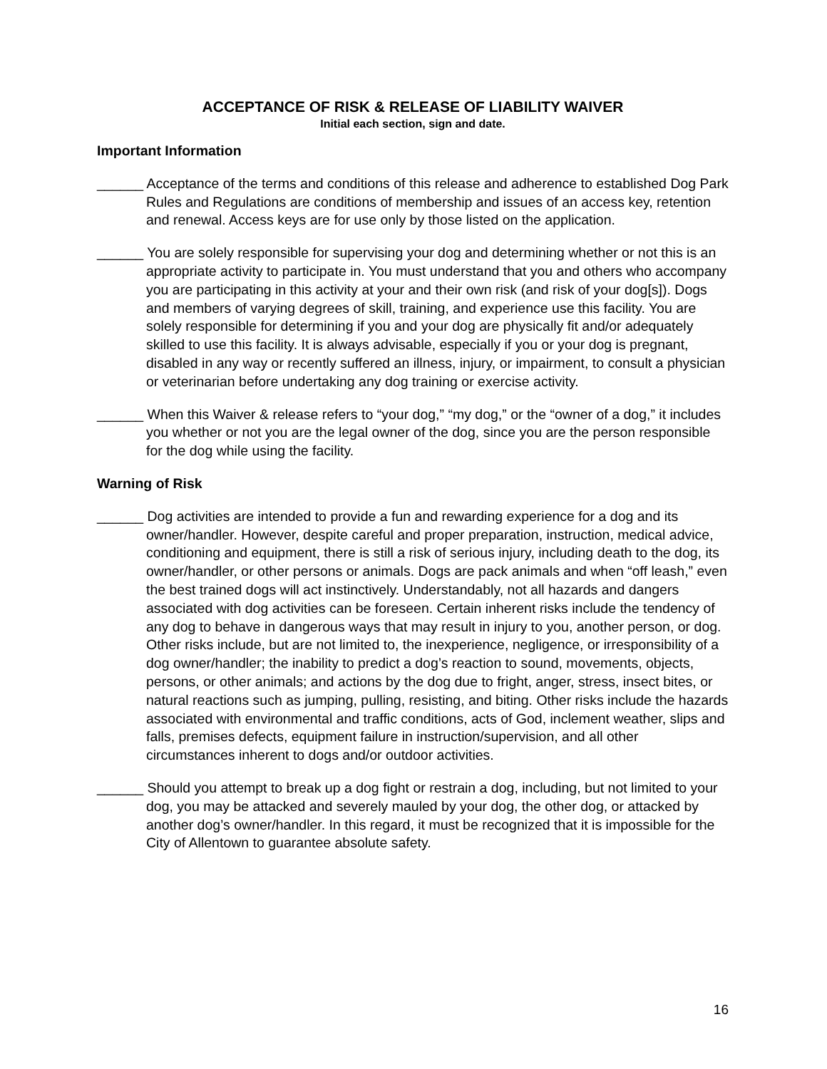ACCEPTANCE OF RISK & RELEASE OF LIABILITY WAIVER
Initial each section, sign and date.
Important Information
______ Acceptance of the terms and conditions of this release and adherence to established Dog Park Rules and Regulations are conditions of membership and issues of an access key, retention and renewal. Access keys are for use only by those listed on the application.
______ You are solely responsible for supervising your dog and determining whether or not this is an appropriate activity to participate in. You must understand that you and others who accompany you are participating in this activity at your and their own risk (and risk of your dog[s]). Dogs and members of varying degrees of skill, training, and experience use this facility. You are solely responsible for determining if you and your dog are physically fit and/or adequately skilled to use this facility. It is always advisable, especially if you or your dog is pregnant, disabled in any way or recently suffered an illness, injury, or impairment, to consult a physician or veterinarian before undertaking any dog training or exercise activity.
______ When this Waiver & release refers to “your dog,” “my dog,” or the “owner of a dog,” it includes you whether or not you are the legal owner of the dog, since you are the person responsible for the dog while using the facility.
Warning of Risk
______ Dog activities are intended to provide a fun and rewarding experience for a dog and its owner/handler. However, despite careful and proper preparation, instruction, medical advice, conditioning and equipment, there is still a risk of serious injury, including death to the dog, its owner/handler, or other persons or animals. Dogs are pack animals and when “off leash,” even the best trained dogs will act instinctively. Understandably, not all hazards and dangers associated with dog activities can be foreseen. Certain inherent risks include the tendency of any dog to behave in dangerous ways that may result in injury to you, another person, or dog. Other risks include, but are not limited to, the inexperience, negligence, or irresponsibility of a dog owner/handler; the inability to predict a dog’s reaction to sound, movements, objects, persons, or other animals; and actions by the dog due to fright, anger, stress, insect bites, or natural reactions such as jumping, pulling, resisting, and biting. Other risks include the hazards associated with environmental and traffic conditions, acts of God, inclement weather, slips and falls, premises defects, equipment failure in instruction/supervision, and all other circumstances inherent to dogs and/or outdoor activities.
______ Should you attempt to break up a dog fight or restrain a dog, including, but not limited to your dog, you may be attacked and severely mauled by your dog, the other dog, or attacked by another dog’s owner/handler. In this regard, it must be recognized that it is impossible for the City of Allentown to guarantee absolute safety.
16